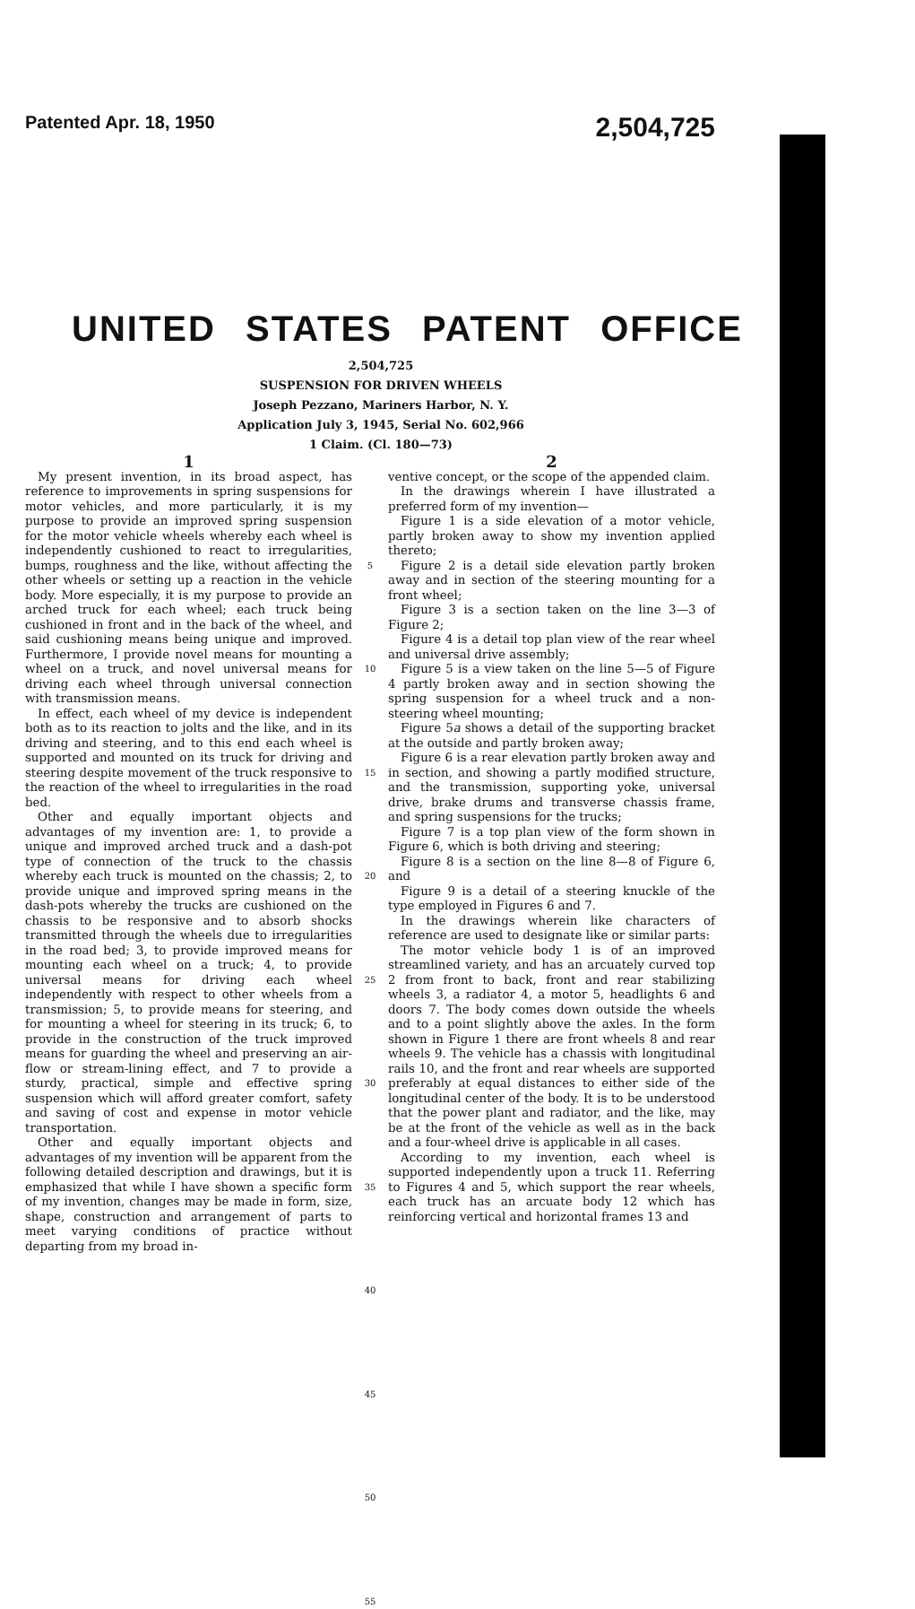Patented Apr. 18, 1950 2,504,725
UNITED STATES PATENT OFFICE
2,504,725
SUSPENSION FOR DRIVEN WHEELS
Joseph Pezzano, Mariners Harbor, N. Y.
Application July 3, 1945, Serial No. 602,966
1 Claim. (Cl. 180—73)
1
My present invention, in its broad aspect, has reference to improvements in spring suspensions for motor vehicles, and more particularly, it is my purpose to provide an improved spring suspension for the motor vehicle wheels whereby each wheel is independently cushioned to react to irregularities, bumps, roughness and the like, without affecting the other wheels or setting up a reaction in the vehicle body. More especially, it is my purpose to provide an arched truck for each wheel; each truck being cushioned in front and in the back of the wheel, and said cushioning means being unique and improved. Furthermore, I provide novel means for mounting a wheel on a truck, and novel universal means for driving each wheel through universal connection with transmission means.
In effect, each wheel of my device is independent both as to its reaction to jolts and the like, and in its driving and steering, and to this end each wheel is supported and mounted on its truck for driving and steering despite movement of the truck responsive to the reaction of the wheel to irregularities in the road bed.
Other and equally important objects and advantages of my invention are: 1, to provide a unique and improved arched truck and a dash-pot type of connection of the truck to the chassis whereby each truck is mounted on the chassis; 2, to provide unique and improved spring means in the dash-pots whereby the trucks are cushioned on the chassis to be responsive and to absorb shocks transmitted through the wheels due to irregularities in the road bed; 3, to provide improved means for mounting each wheel on a truck; 4, to provide universal means for driving each wheel independently with respect to other wheels from a transmission; 5, to provide means for steering, and for mounting a wheel for steering in its truck; 6, to provide in the construction of the truck improved means for guarding the wheel and preserving an air-flow or stream-lining effect, and 7 to provide a sturdy, practical, simple and effective spring suspension which will afford greater comfort, safety and saving of cost and expense in motor vehicle transportation.
Other and equally important objects and advantages of my invention will be apparent from the following detailed description and drawings, but it is emphasized that while I have shown a specific form of my invention, changes may be made in form, size, shape, construction and arrangement of parts to meet varying conditions of practice without departing from my broad in-
5
10
15
20
25
30
35
40
45
50
55
2
ventive concept, or the scope of the appended claim.
In the drawings wherein I have illustrated a preferred form of my invention—
Figure 1 is a side elevation of a motor vehicle, partly broken away to show my invention applied thereto;
Figure 2 is a detail side elevation partly broken away and in section of the steering mounting for a front wheel;
Figure 3 is a section taken on the line 3—3 of Figure 2;
Figure 4 is a detail top plan view of the rear wheel and universal drive assembly;
Figure 5 is a view taken on the line 5—5 of Figure 4 partly broken away and in section showing the spring suspension for a wheel truck and a non-steering wheel mounting;
Figure 5a shows a detail of the supporting bracket at the outside and partly broken away;
Figure 6 is a rear elevation partly broken away and in section, and showing a partly modified structure, and the transmission, supporting yoke, universal drive, brake drums and transverse chassis frame, and spring suspensions for the trucks;
Figure 7 is a top plan view of the form shown in Figure 6, which is both driving and steering;
Figure 8 is a section on the line 8—8 of Figure 6, and
Figure 9 is a detail of a steering knuckle of the type employed in Figures 6 and 7.
In the drawings wherein like characters of reference are used to designate like or similar parts:
The motor vehicle body 1 is of an improved streamlined variety, and has an arcuately curved top 2 from front to back, front and rear stabilizing wheels 3, a radiator 4, a motor 5, headlights 6 and doors 7. The body comes down outside the wheels and to a point slightly above the axles. In the form shown in Figure 1 there are front wheels 8 and rear wheels 9. The vehicle has a chassis with longitudinal rails 10, and the front and rear wheels are supported preferably at equal distances to either side of the longitudinal center of the body. It is to be understood that the power plant and radiator, and the like, may be at the front of the vehicle as well as in the back and a four-wheel drive is applicable in all cases.
According to my invention, each wheel is supported independently upon a truck 11. Referring to Figures 4 and 5, which support the rear wheels, each truck has an arcuate body 12 which has reinforcing vertical and horizontal frames 13 and